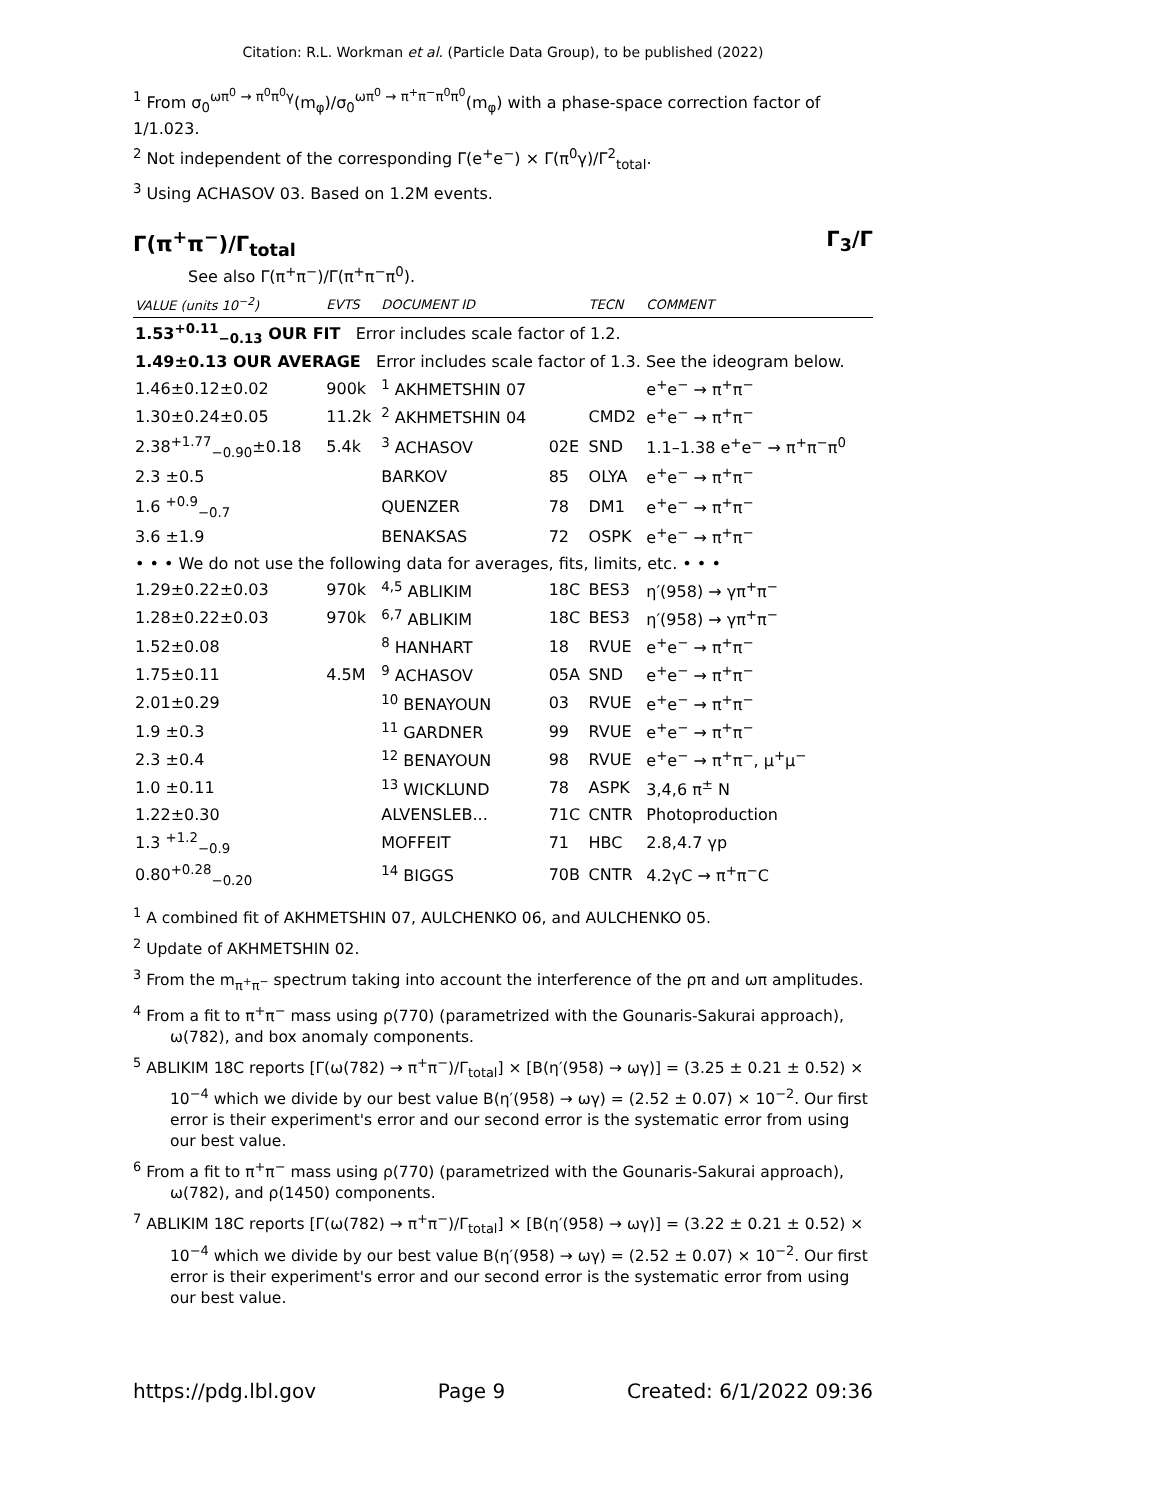Citation: R.L. Workman et al. (Particle Data Group), to be published (2022)
<sup>1</sup> From σ<sub>0</sub><sup>ωπ<sup>0</sup> → π<sup>0</sup>π<sup>0</sup>γ</sup>(m<sub>φ</sub>)/σ<sub>0</sub><sup>ωπ<sup>0</sup> → π<sup>+</sup>π<sup>−</sup>π<sup>0</sup>π<sup>0</sup></sup>(m<sub>φ</sub>) with a phase-space correction factor of 1/1.023.
<sup>2</sup> Not independent of the corresponding Γ(e<sup>+</sup>e<sup>−</sup>) × Γ(π<sup>0</sup>γ)/Γ<sup>2</sup><sub>total</sub>.
<sup>3</sup> Using ACHASOV 03. Based on 1.2M events.
Γ(π<sup>+</sup>π<sup>−</sup>)/Γ<sub>total</sub> Γ<sub>3</sub>/Γ
See also Γ(π<sup>+</sup>π<sup>−</sup>)/Γ(π<sup>+</sup>π<sup>−</sup>π<sup>0</sup>).
| VALUE (units 10<sup>−2</sup>) | EVTS | DOCUMENT ID | | TECN | COMMENT |
| --- | --- | --- | --- | --- | --- |
| 1.53<sup>+0.11</sup><sub>−0.13</sub> OUR FIT Error includes scale factor of 1.2. | | | | | |
| 1.49±0.13 OUR AVERAGE Error includes scale factor of 1.3. See the ideogram below. | | | | | |
| 1.46±0.12±0.02 | 900k | <sup>1</sup> AKHMETSHIN 07 | | | e<sup>+</sup>e<sup>−</sup> → π<sup>+</sup>π<sup>−</sup> |
| 1.30±0.24±0.05 | 11.2k | <sup>2</sup> AKHMETSHIN 04 | | CMD2 | e<sup>+</sup>e<sup>−</sup> → π<sup>+</sup>π<sup>−</sup> |
| 2.38<sup>+1.77</sup><sub>−0.90</sub>±0.18 | 5.4k | <sup>3</sup> ACHASOV | 02E | SND | 1.1–1.38 e<sup>+</sup>e<sup>−</sup> → π<sup>+</sup>π<sup>−</sup>π<sup>0</sup> |
| 2.3 ±0.5 | | BARKOV | 85 | OLYA | e<sup>+</sup>e<sup>−</sup> → π<sup>+</sup>π<sup>−</sup> |
| 1.6 <sup>+0.9</sup><sub>−0.7</sub> | | QUENZER | 78 | DM1 | e<sup>+</sup>e<sup>−</sup> → π<sup>+</sup>π<sup>−</sup> |
| 3.6 ±1.9 | | BENAKSAS | 72 | OSPK | e<sup>+</sup>e<sup>−</sup> → π<sup>+</sup>π<sup>−</sup> |
| • • • We do not use the following data for averages, fits, limits, etc. • • • | | | | | |
| 1.29±0.22±0.03 | 970k | <sup>4,5</sup> ABLIKIM | 18C | BES3 | η′(958) → γπ<sup>+</sup>π<sup>−</sup> |
| 1.28±0.22±0.03 | 970k | <sup>6,7</sup> ABLIKIM | 18C | BES3 | η′(958) → γπ<sup>+</sup>π<sup>−</sup> |
| 1.52±0.08 | | <sup>8</sup> HANHART | 18 | RVUE | e<sup>+</sup>e<sup>−</sup> → π<sup>+</sup>π<sup>−</sup> |
| 1.75±0.11 | 4.5M | <sup>9</sup> ACHASOV | 05A | SND | e<sup>+</sup>e<sup>−</sup> → π<sup>+</sup>π<sup>−</sup> |
| 2.01±0.29 | | <sup>10</sup> BENAYOUN | 03 | RVUE | e<sup>+</sup>e<sup>−</sup> → π<sup>+</sup>π<sup>−</sup> |
| 1.9 ±0.3 | | <sup>11</sup> GARDNER | 99 | RVUE | e<sup>+</sup>e<sup>−</sup> → π<sup>+</sup>π<sup>−</sup> |
| 2.3 ±0.4 | | <sup>12</sup> BENAYOUN | 98 | RVUE | e<sup>+</sup>e<sup>−</sup> → π<sup>+</sup>π<sup>−</sup>, μ<sup>+</sup>μ<sup>−</sup> |
| 1.0 ±0.11 | | <sup>13</sup> WICKLUND | 78 | ASPK | 3,4,6 π<sup>±</sup> N |
| 1.22±0.30 | | ALVENSLEB... | 71C | CNTR | Photoproduction |
| 1.3 <sup>+1.2</sup><sub>−0.9</sub> | | MOFFEIT | 71 | HBC | 2.8,4.7 γp |
| 0.80<sup>+0.28</sup><sub>−0.20</sub> | | <sup>14</sup> BIGGS | 70B | CNTR | 4.2γC → π<sup>+</sup>π<sup>−</sup>C |
<sup>1</sup> A combined fit of AKHMETSHIN 07, AULCHENKO 06, and AULCHENKO 05.
<sup>2</sup> Update of AKHMETSHIN 02.
<sup>3</sup> From the m<sub>π<sup>+</sup>π<sup>−</sup></sub> spectrum taking into account the interference of the ρπ and ωπ amplitudes.
<sup>4</sup> From a fit to π<sup>+</sup>π<sup>−</sup> mass using ρ(770) (parametrized with the Gounaris-Sakurai approach), ω(782), and box anomaly components.
<sup>5</sup> ABLIKIM 18C reports [Γ(ω(782) → π<sup>+</sup>π<sup>−</sup>)/Γ<sub>total</sub>] × [B(η′(958) → ωγ)] = (3.25 ± 0.21 ± 0.52) × 10<sup>−4</sup> which we divide by our best value B(η′(958) → ωγ) = (2.52 ± 0.07) × 10<sup>−2</sup>. Our first error is their experiment's error and our second error is the systematic error from using our best value.
<sup>6</sup> From a fit to π<sup>+</sup>π<sup>−</sup> mass using ρ(770) (parametrized with the Gounaris-Sakurai approach), ω(782), and ρ(1450) components.
<sup>7</sup> ABLIKIM 18C reports [Γ(ω(782) → π<sup>+</sup>π<sup>−</sup>)/Γ<sub>total</sub>] × [B(η′(958) → ωγ)] = (3.22 ± 0.21 ± 0.52) × 10<sup>−4</sup> which we divide by our best value B(η′(958) → ωγ) = (2.52 ± 0.07) × 10<sup>−2</sup>. Our first error is their experiment's error and our second error is the systematic error from using our best value.
https://pdg.lbl.gov Page 9 Created: 6/1/2022 09:36